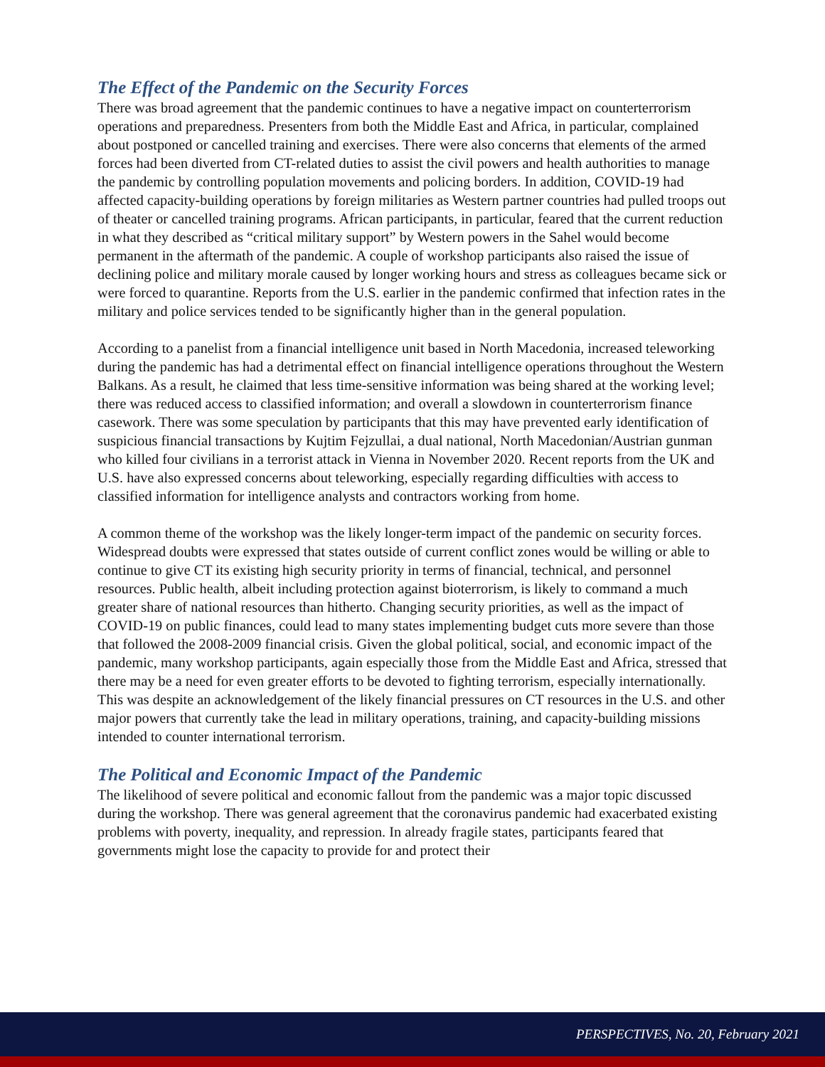The Effect of the Pandemic on the Security Forces
There was broad agreement that the pandemic continues to have a negative impact on counterterrorism operations and preparedness. Presenters from both the Middle East and Africa, in particular, complained about postponed or cancelled training and exercises. There were also concerns that elements of the armed forces had been diverted from CT-related duties to assist the civil powers and health authorities to manage the pandemic by controlling population movements and policing borders. In addition, COVID-19 had affected capacity-building operations by foreign militaries as Western partner countries had pulled troops out of theater or cancelled training programs. African participants, in particular, feared that the current reduction in what they described as “critical military support” by Western powers in the Sahel would become permanent in the aftermath of the pandemic. A couple of workshop participants also raised the issue of declining police and military morale caused by longer working hours and stress as colleagues became sick or were forced to quarantine. Reports from the U.S. earlier in the pandemic confirmed that infection rates in the military and police services tended to be significantly higher than in the general population.
According to a panelist from a financial intelligence unit based in North Macedonia, increased teleworking during the pandemic has had a detrimental effect on financial intelligence operations throughout the Western Balkans. As a result, he claimed that less time-sensitive information was being shared at the working level; there was reduced access to classified information; and overall a slowdown in counterterrorism finance casework. There was some speculation by participants that this may have prevented early identification of suspicious financial transactions by Kujtim Fejzullai, a dual national, North Macedonian/Austrian gunman who killed four civilians in a terrorist attack in Vienna in November 2020. Recent reports from the UK and U.S. have also expressed concerns about teleworking, especially regarding difficulties with access to classified information for intelligence analysts and contractors working from home.
A common theme of the workshop was the likely longer-term impact of the pandemic on security forces. Widespread doubts were expressed that states outside of current conflict zones would be willing or able to continue to give CT its existing high security priority in terms of financial, technical, and personnel resources. Public health, albeit including protection against bioterrorism, is likely to command a much greater share of national resources than hitherto. Changing security priorities, as well as the impact of COVID-19 on public finances, could lead to many states implementing budget cuts more severe than those that followed the 2008-2009 financial crisis. Given the global political, social, and economic impact of the pandemic, many workshop participants, again especially those from the Middle East and Africa, stressed that there may be a need for even greater efforts to be devoted to fighting terrorism, especially internationally. This was despite an acknowledgement of the likely financial pressures on CT resources in the U.S. and other major powers that currently take the lead in military operations, training, and capacity-building missions intended to counter international terrorism.
The Political and Economic Impact of the Pandemic
The likelihood of severe political and economic fallout from the pandemic was a major topic discussed during the workshop. There was general agreement that the coronavirus pandemic had exacerbated existing problems with poverty, inequality, and repression. In already fragile states, participants feared that governments might lose the capacity to provide for and protect their
PERSPECTIVES, No. 20, February 2021